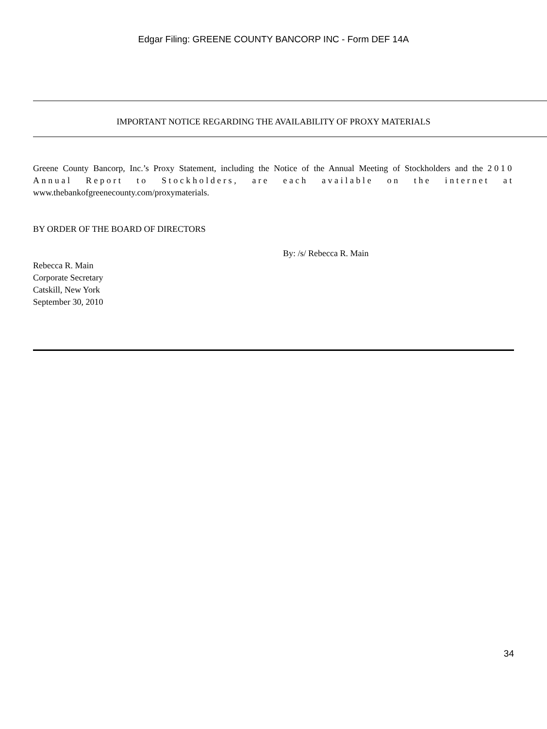Edgar Filing: GREENE COUNTY BANCORP INC - Form DEF 14A
IMPORTANT NOTICE REGARDING THE AVAILABILITY OF PROXY MATERIALS
Greene County Bancorp, Inc.’s Proxy Statement, including the Notice of the Annual Meeting of Stockholders and the 2010 Annual Report to Stockholders, are each available on the internet at www.thebankofgreenecounty.com/proxymaterials.
BY ORDER OF THE BOARD OF DIRECTORS
By: /s/ Rebecca R. Main
Rebecca R. Main
Corporate Secretary
Catskill, New York
September 30, 2010
34